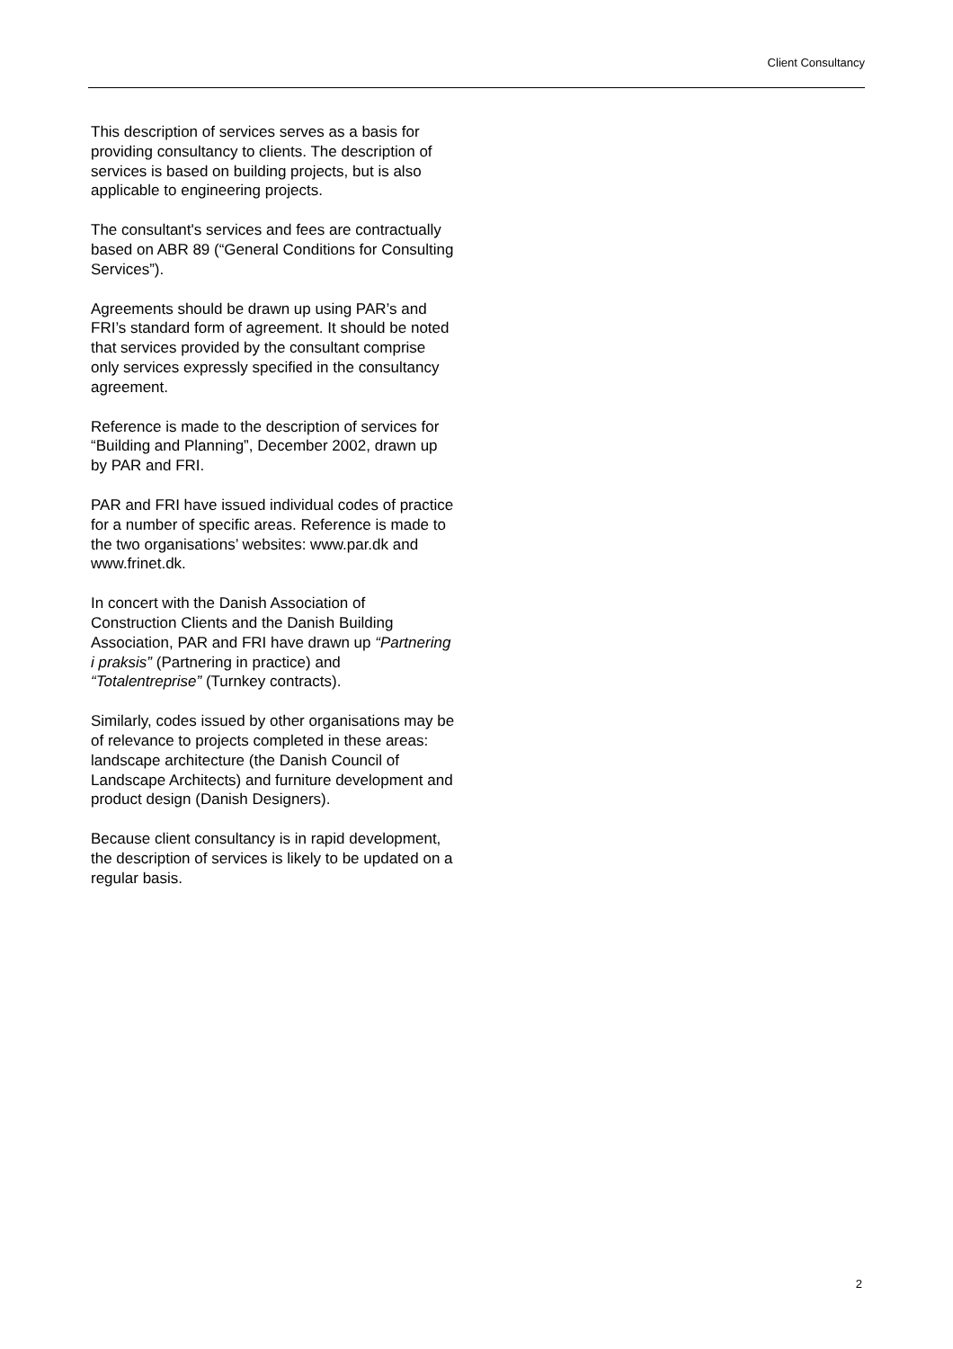Client Consultancy
This description of services serves as a basis for providing consultancy to clients. The description of services is based on building projects, but is also applicable to engineering projects.
The consultant's services and fees are contractually based on ABR 89 (“General Conditions for Consulting Services”).
Agreements should be drawn up using PAR’s and FRI’s standard form of agreement. It should be noted that services provided by the consultant comprise only services expressly specified in the consultancy agreement.
Reference is made to the description of services for “Building and Planning”, December 2002, drawn up by PAR and FRI.
PAR and FRI have issued individual codes of practice for a number of specific areas. Reference is made to the two organisations’ websites: www.par.dk and www.frinet.dk.
In concert with the Danish Association of Construction Clients and the Danish Building Association, PAR and FRI have drawn up “Partnering i praksis” (Partnering in practice) and “Totalentreprise” (Turnkey contracts).
Similarly, codes issued by other organisations may be of relevance to projects completed in these areas: landscape architecture (the Danish Council of Landscape Architects) and furniture development and product design (Danish Designers).
Because client consultancy is in rapid development, the description of services is likely to be updated on a regular basis.
2